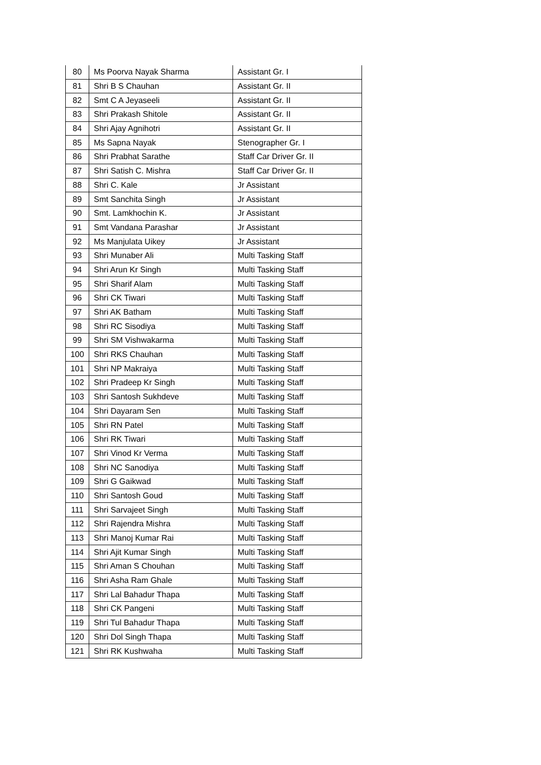| 80 | Ms Poorva Nayak Sharma | Assistant Gr. I |
| 81 | Shri B S Chauhan | Assistant Gr. II |
| 82 | Smt C A Jeyaseeli | Assistant Gr. II |
| 83 | Shri Prakash Shitole | Assistant Gr. II |
| 84 | Shri Ajay Agnihotri | Assistant Gr. II |
| 85 | Ms Sapna Nayak | Stenographer Gr. I |
| 86 | Shri Prabhat Sarathe | Staff Car Driver Gr. II |
| 87 | Shri Satish C. Mishra | Staff Car Driver Gr. II |
| 88 | Shri C. Kale | Jr Assistant |
| 89 | Smt Sanchita Singh | Jr Assistant |
| 90 | Smt. Lamkhochin K. | Jr Assistant |
| 91 | Smt Vandana Parashar | Jr Assistant |
| 92 | Ms Manjulata Uikey | Jr Assistant |
| 93 | Shri Munaber Ali | Multi Tasking Staff |
| 94 | Shri Arun Kr Singh | Multi Tasking Staff |
| 95 | Shri Sharif Alam | Multi Tasking Staff |
| 96 | Shri CK Tiwari | Multi Tasking Staff |
| 97 | Shri AK Batham | Multi Tasking Staff |
| 98 | Shri RC Sisodiya | Multi Tasking Staff |
| 99 | Shri SM Vishwakarma | Multi Tasking Staff |
| 100 | Shri RKS Chauhan | Multi Tasking Staff |
| 101 | Shri NP Makraiya | Multi Tasking Staff |
| 102 | Shri Pradeep Kr Singh | Multi Tasking Staff |
| 103 | Shri Santosh Sukhdeve | Multi Tasking Staff |
| 104 | Shri Dayaram Sen | Multi Tasking Staff |
| 105 | Shri RN Patel | Multi Tasking Staff |
| 106 | Shri RK Tiwari | Multi Tasking Staff |
| 107 | Shri Vinod Kr Verma | Multi Tasking Staff |
| 108 | Shri NC Sanodiya | Multi Tasking Staff |
| 109 | Shri G Gaikwad | Multi Tasking Staff |
| 110 | Shri Santosh Goud | Multi Tasking Staff |
| 111 | Shri Sarvajeet Singh | Multi Tasking Staff |
| 112 | Shri Rajendra Mishra | Multi Tasking Staff |
| 113 | Shri Manoj Kumar Rai | Multi Tasking Staff |
| 114 | Shri Ajit Kumar Singh | Multi Tasking Staff |
| 115 | Shri Aman S Chouhan | Multi Tasking Staff |
| 116 | Shri Asha Ram Ghale | Multi Tasking Staff |
| 117 | Shri Lal Bahadur Thapa | Multi Tasking Staff |
| 118 | Shri CK Pangeni | Multi Tasking Staff |
| 119 | Shri Tul Bahadur Thapa | Multi Tasking Staff |
| 120 | Shri Dol Singh Thapa | Multi Tasking Staff |
| 121 | Shri RK Kushwaha | Multi Tasking Staff |